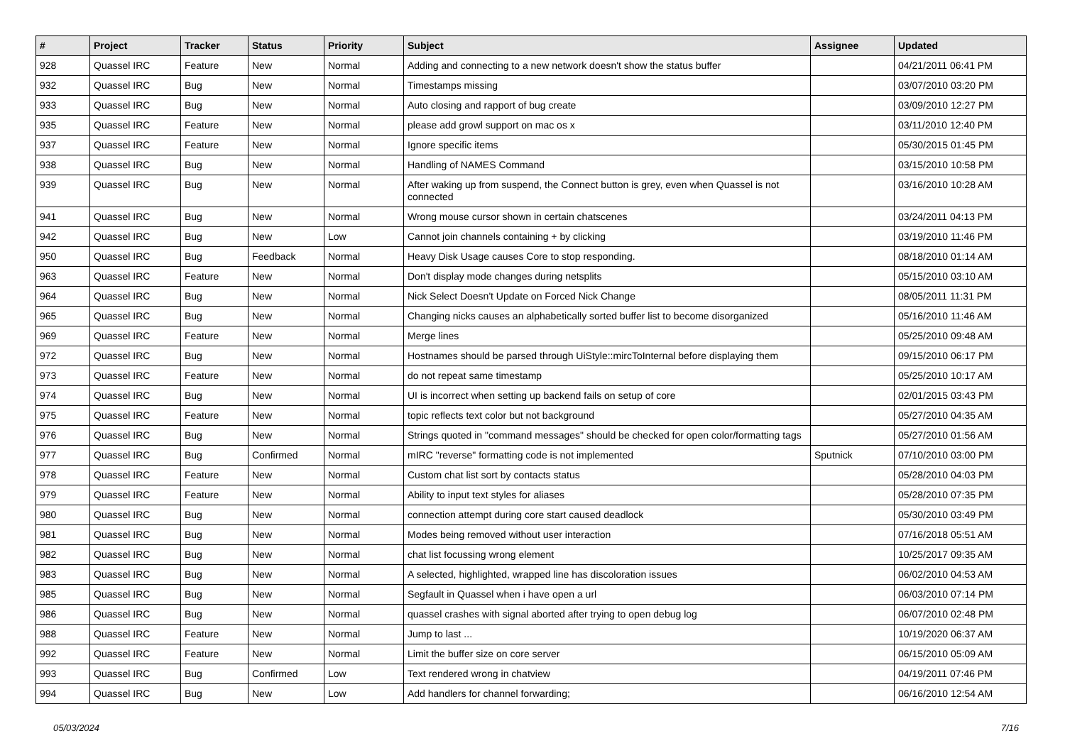| # | Project | Tracker | Status | Priority | Subject | Assignee | Updated |
| --- | --- | --- | --- | --- | --- | --- | --- |
| 928 | Quassel IRC | Feature | New | Normal | Adding and connecting to a new network doesn't show the status buffer | | 04/21/2011 06:41 PM |
| 932 | Quassel IRC | Bug | New | Normal | Timestamps missing | | 03/07/2010 03:20 PM |
| 933 | Quassel IRC | Bug | New | Normal | Auto closing and rapport of bug create | | 03/09/2010 12:27 PM |
| 935 | Quassel IRC | Feature | New | Normal | please add growl support on mac os x | | 03/11/2010 12:40 PM |
| 937 | Quassel IRC | Feature | New | Normal | Ignore specific items | | 05/30/2015 01:45 PM |
| 938 | Quassel IRC | Bug | New | Normal | Handling of NAMES Command | | 03/15/2010 10:58 PM |
| 939 | Quassel IRC | Bug | New | Normal | After waking up from suspend, the Connect button is grey, even when Quassel is not connected | | 03/16/2010 10:28 AM |
| 941 | Quassel IRC | Bug | New | Normal | Wrong mouse cursor shown in certain chatscenes | | 03/24/2011 04:13 PM |
| 942 | Quassel IRC | Bug | New | Low | Cannot join channels containing + by clicking | | 03/19/2010 11:46 PM |
| 950 | Quassel IRC | Bug | Feedback | Normal | Heavy Disk Usage causes Core to stop responding. | | 08/18/2010 01:14 AM |
| 963 | Quassel IRC | Feature | New | Normal | Don't display mode changes during netsplits | | 05/15/2010 03:10 AM |
| 964 | Quassel IRC | Bug | New | Normal | Nick Select Doesn't Update on Forced Nick Change | | 08/05/2011 11:31 PM |
| 965 | Quassel IRC | Bug | New | Normal | Changing nicks causes an alphabetically sorted buffer list to become disorganized | | 05/16/2010 11:46 AM |
| 969 | Quassel IRC | Feature | New | Normal | Merge lines | | 05/25/2010 09:48 AM |
| 972 | Quassel IRC | Bug | New | Normal | Hostnames should be parsed through UiStyle::mircToInternal before displaying them | | 09/15/2010 06:17 PM |
| 973 | Quassel IRC | Feature | New | Normal | do not repeat same timestamp | | 05/25/2010 10:17 AM |
| 974 | Quassel IRC | Bug | New | Normal | UI is incorrect when setting up backend fails on setup of core | | 02/01/2015 03:43 PM |
| 975 | Quassel IRC | Feature | New | Normal | topic reflects text color but not background | | 05/27/2010 04:35 AM |
| 976 | Quassel IRC | Bug | New | Normal | Strings quoted in "command messages" should be checked for open color/formatting tags | | 05/27/2010 01:56 AM |
| 977 | Quassel IRC | Bug | Confirmed | Normal | mIRC "reverse" formatting code is not implemented | Sputnick | 07/10/2010 03:00 PM |
| 978 | Quassel IRC | Feature | New | Normal | Custom chat list sort by contacts status | | 05/28/2010 04:03 PM |
| 979 | Quassel IRC | Feature | New | Normal | Ability to input text styles for aliases | | 05/28/2010 07:35 PM |
| 980 | Quassel IRC | Bug | New | Normal | connection attempt during core start caused deadlock | | 05/30/2010 03:49 PM |
| 981 | Quassel IRC | Bug | New | Normal | Modes being removed without user interaction | | 07/16/2018 05:51 AM |
| 982 | Quassel IRC | Bug | New | Normal | chat list focussing wrong element | | 10/25/2017 09:35 AM |
| 983 | Quassel IRC | Bug | New | Normal | A selected, highlighted, wrapped line has discoloration issues | | 06/02/2010 04:53 AM |
| 985 | Quassel IRC | Bug | New | Normal | Segfault in Quassel when i have open a url | | 06/03/2010 07:14 PM |
| 986 | Quassel IRC | Bug | New | Normal | quassel crashes with signal aborted after trying to open debug log | | 06/07/2010 02:48 PM |
| 988 | Quassel IRC | Feature | New | Normal | Jump to last ... | | 10/19/2020 06:37 AM |
| 992 | Quassel IRC | Feature | New | Normal | Limit the buffer size on core server | | 06/15/2010 05:09 AM |
| 993 | Quassel IRC | Bug | Confirmed | Low | Text rendered wrong in chatview | | 04/19/2011 07:46 PM |
| 994 | Quassel IRC | Bug | New | Low | Add handlers for channel forwarding; | | 06/16/2010 12:54 AM |
05/03/2024 7/16